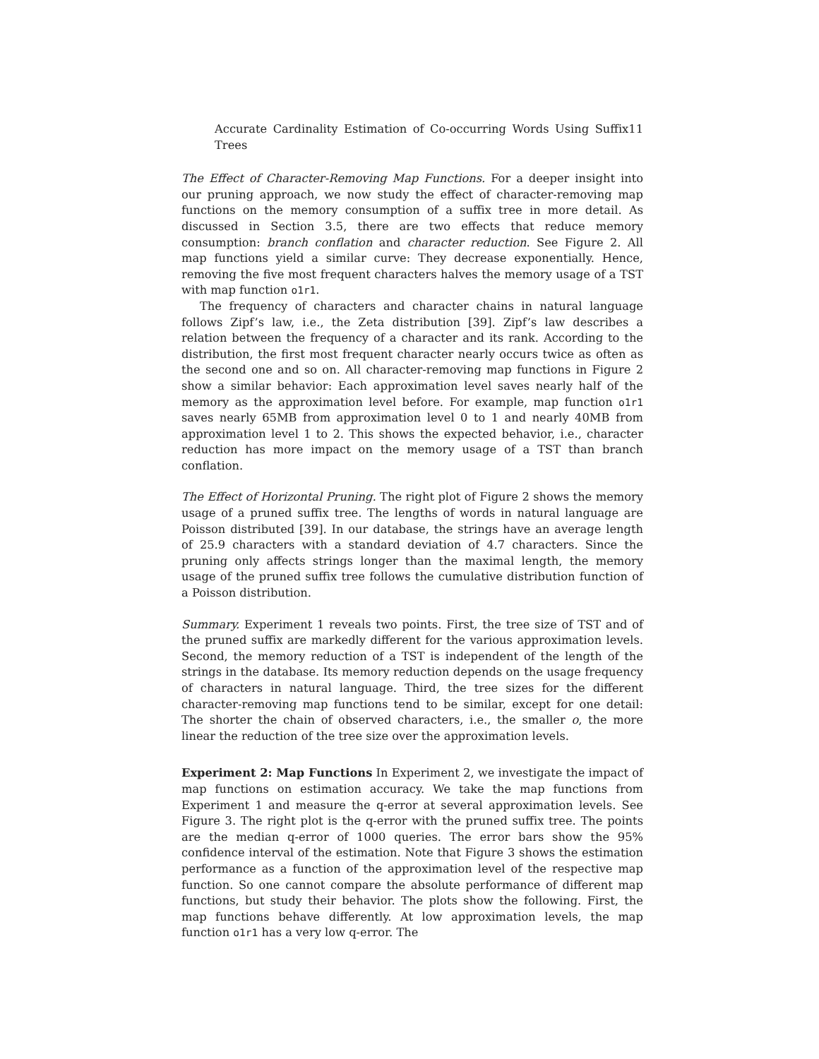Accurate Cardinality Estimation of Co-occurring Words Using Suffix Trees 11
The Effect of Character-Removing Map Functions. For a deeper insight into our pruning approach, we now study the effect of character-removing map functions on the memory consumption of a suffix tree in more detail. As discussed in Section 3.5, there are two effects that reduce memory consumption: branch conflation and character reduction. See Figure 2. All map functions yield a similar curve: They decrease exponentially. Hence, removing the five most frequent characters halves the memory usage of a TST with map function o1r1.
The frequency of characters and character chains in natural language follows Zipf’s law, i.e., the Zeta distribution [39]. Zipf’s law describes a relation between the frequency of a character and its rank. According to the distribution, the first most frequent character nearly occurs twice as often as the second one and so on. All character-removing map functions in Figure 2 show a similar behavior: Each approximation level saves nearly half of the memory as the approximation level before. For example, map function o1r1 saves nearly 65MB from approximation level 0 to 1 and nearly 40MB from approximation level 1 to 2. This shows the expected behavior, i.e., character reduction has more impact on the memory usage of a TST than branch conflation.
The Effect of Horizontal Pruning. The right plot of Figure 2 shows the memory usage of a pruned suffix tree. The lengths of words in natural language are Poisson distributed [39]. In our database, the strings have an average length of 25.9 characters with a standard deviation of 4.7 characters. Since the pruning only affects strings longer than the maximal length, the memory usage of the pruned suffix tree follows the cumulative distribution function of a Poisson distribution.
Summary. Experiment 1 reveals two points. First, the tree size of TST and of the pruned suffix are markedly different for the various approximation levels. Second, the memory reduction of a TST is independent of the length of the strings in the database. Its memory reduction depends on the usage frequency of characters in natural language. Third, the tree sizes for the different character-removing map functions tend to be similar, except for one detail: The shorter the chain of observed characters, i.e., the smaller o, the more linear the reduction of the tree size over the approximation levels.
Experiment 2: Map Functions In Experiment 2, we investigate the impact of map functions on estimation accuracy. We take the map functions from Experiment 1 and measure the q-error at several approximation levels. See Figure 3. The right plot is the q-error with the pruned suffix tree. The points are the median q-error of 1000 queries. The error bars show the 95% confidence interval of the estimation. Note that Figure 3 shows the estimation performance as a function of the approximation level of the respective map function. So one cannot compare the absolute performance of different map functions, but study their behavior. The plots show the following. First, the map functions behave differently. At low approximation levels, the map function o1r1 has a very low q-error. The